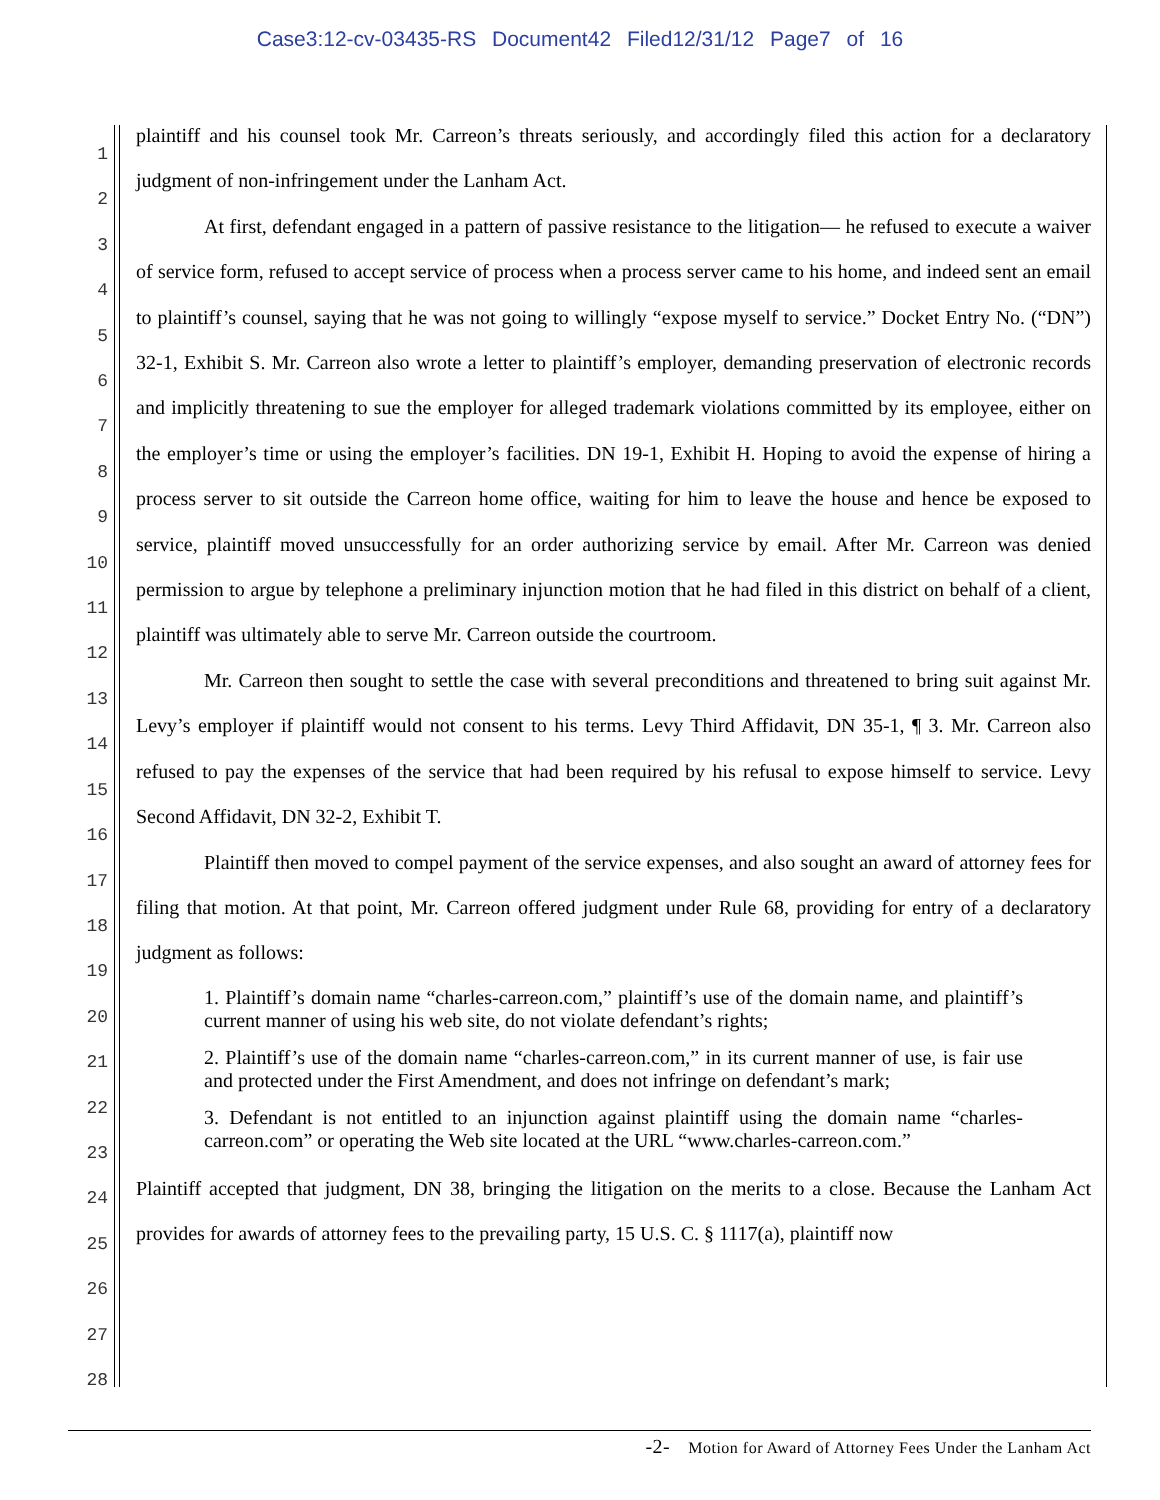Case3:12-cv-03435-RS Document42 Filed12/31/12 Page7 of 16
1
2
3
4
5
6
7
8
9
10
11
12
13
14
15
16
17
18
19
20
21
22
23
24
25
26
27
28
plaintiff and his counsel took Mr. Carreon’s threats seriously, and accordingly filed this action for a declaratory judgment of non-infringement under the Lanham Act.
At first, defendant engaged in a pattern of passive resistance to the litigation— he refused to execute a waiver of service form, refused to accept service of process when a process server came to his home, and indeed sent an email to plaintiff’s counsel, saying that he was not going to willingly “expose myself to service.” Docket Entry No. (“DN”) 32-1, Exhibit S. Mr. Carreon also wrote a letter to plaintiff’s employer, demanding preservation of electronic records and implicitly threatening to sue the employer for alleged trademark violations committed by its employee, either on the employer’s time or using the employer’s facilities. DN 19-1, Exhibit H. Hoping to avoid the expense of hiring a process server to sit outside the Carreon home office, waiting for him to leave the house and hence be exposed to service, plaintiff moved unsuccessfully for an order authorizing service by email. After Mr. Carreon was denied permission to argue by telephone a preliminary injunction motion that he had filed in this district on behalf of a client, plaintiff was ultimately able to serve Mr. Carreon outside the courtroom.
Mr. Carreon then sought to settle the case with several preconditions and threatened to bring suit against Mr. Levy’s employer if plaintiff would not consent to his terms. Levy Third Affidavit, DN 35-1, ¶ 3. Mr. Carreon also refused to pay the expenses of the service that had been required by his refusal to expose himself to service. Levy Second Affidavit, DN 32-2, Exhibit T.
Plaintiff then moved to compel payment of the service expenses, and also sought an award of attorney fees for filing that motion. At that point, Mr. Carreon offered judgment under Rule 68, providing for entry of a declaratory judgment as follows:
1. Plaintiff’s domain name “charles-carreon.com,” plaintiff’s use of the domain name, and plaintiff’s current manner of using his web site, do not violate defendant’s rights;
2. Plaintiff’s use of the domain name “charles-carreon.com,” in its current manner of use, is fair use and protected under the First Amendment, and does not infringe on defendant’s mark;
3. Defendant is not entitled to an injunction against plaintiff using the domain name “charles-carreon.com” or operating the Web site located at the URL “www.charles-carreon.com.”
Plaintiff accepted that judgment, DN 38, bringing the litigation on the merits to a close. Because the Lanham Act provides for awards of attorney fees to the prevailing party, 15 U.S. C. § 1117(a), plaintiff now
-2- Motion for Award of Attorney Fees Under the Lanham Act